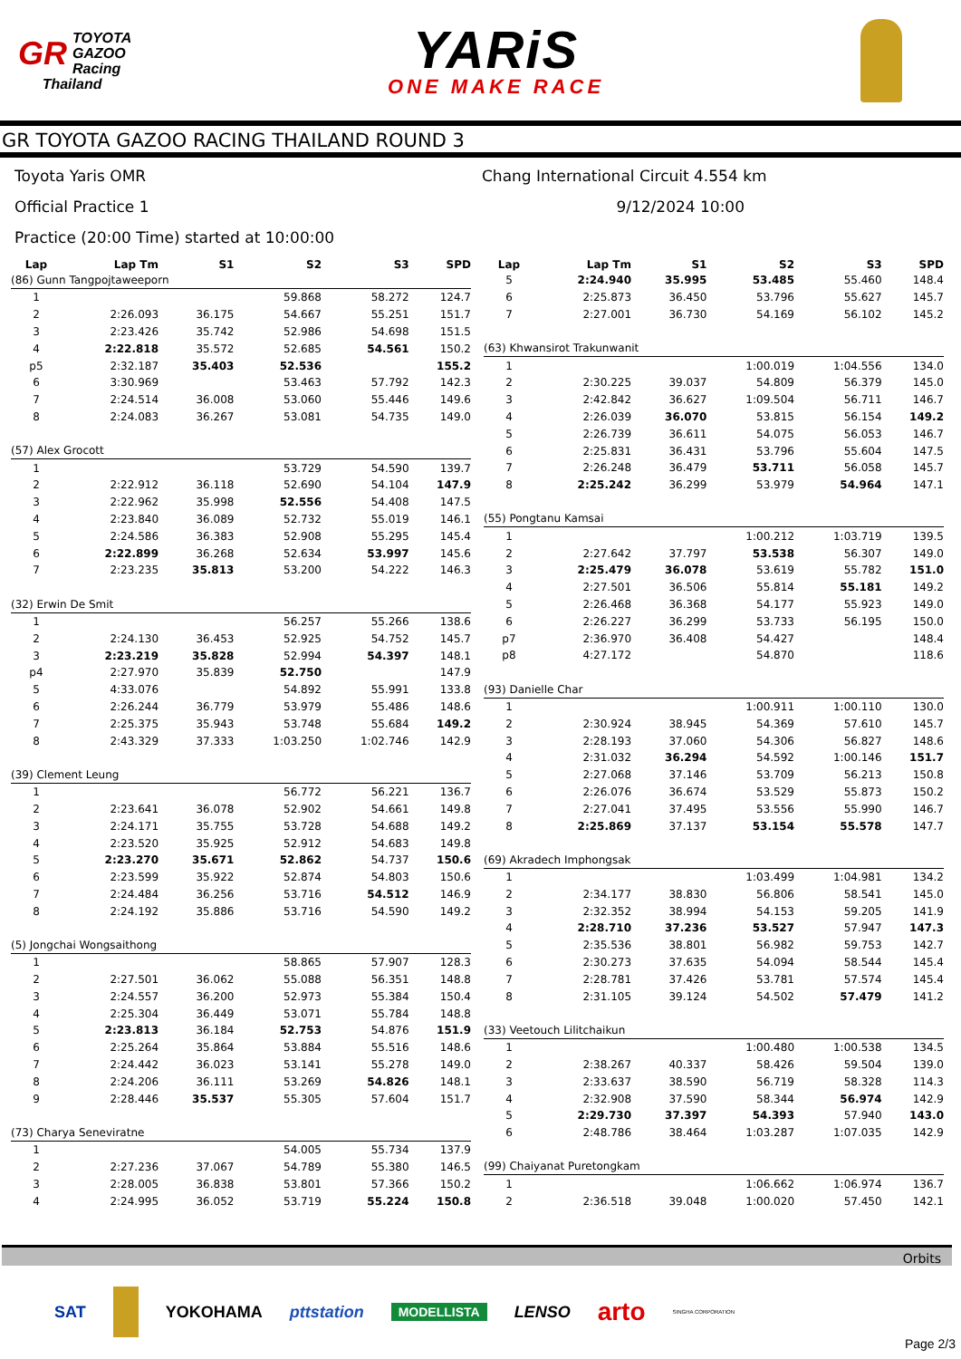GR TOYOTA
GAZOO
Racing
Thailand
YARiS
ONE MAKE RACE
GR TOYOTA GAZOO RACING THAILAND ROUND 3
Toyota Yaris OMR
Official Practice 1
Practice (20:00 Time) started at 10:00:00
Chang International Circuit 4.554 km
9/12/2024 10:00
| Lap | Lap Tm | S1 | S2 | S3 | SPD |
| --- | --- | --- | --- | --- | --- |
| (86) Gunn Tangpojtaweeporn | | | | | |
| 1 | | | 59.868 | 58.272 | 124.7 |
| 2 | 2:26.093 | 36.175 | 54.667 | 55.251 | 151.7 |
| 3 | 2:23.426 | 35.742 | 52.986 | 54.698 | 151.5 |
| 4 | 2:22.818 | 35.572 | 52.685 | 54.561 | 150.2 |
| p5 | 2:32.187 | 35.403 | 52.536 | | 155.2 |
| 6 | 3:30.969 | | 53.463 | 57.792 | 142.3 |
| 7 | 2:24.514 | 36.008 | 53.060 | 55.446 | 149.6 |
| 8 | 2:24.083 | 36.267 | 53.081 | 54.735 | 149.0 |
| (57) Alex Grocott | | | | | |
| 1 | | | 53.729 | 54.590 | 139.7 |
| 2 | 2:22.912 | 36.118 | 52.690 | 54.104 | 147.9 |
| 3 | 2:22.962 | 35.998 | 52.556 | 54.408 | 147.5 |
| 4 | 2:23.840 | 36.089 | 52.732 | 55.019 | 146.1 |
| 5 | 2:24.586 | 36.383 | 52.908 | 55.295 | 145.4 |
| 6 | 2:22.899 | 36.268 | 52.634 | 53.997 | 145.6 |
| 7 | 2:23.235 | 35.813 | 53.200 | 54.222 | 146.3 |
| (32) Erwin De Smit | | | | | |
| 1 | | | 56.257 | 55.266 | 138.6 |
| 2 | 2:24.130 | 36.453 | 52.925 | 54.752 | 145.7 |
| 3 | 2:23.219 | 35.828 | 52.994 | 54.397 | 148.1 |
| p4 | 2:27.970 | 35.839 | 52.750 | | 147.9 |
| 5 | 4:33.076 | | 54.892 | 55.991 | 133.8 |
| 6 | 2:26.244 | 36.779 | 53.979 | 55.486 | 148.6 |
| 7 | 2:25.375 | 35.943 | 53.748 | 55.684 | 149.2 |
| 8 | 2:43.329 | 37.333 | 1:03.250 | 1:02.746 | 142.9 |
| (39) Clement Leung | | | | | |
| 1 | | | 56.772 | 56.221 | 136.7 |
| 2 | 2:23.641 | 36.078 | 52.902 | 54.661 | 149.8 |
| 3 | 2:24.171 | 35.755 | 53.728 | 54.688 | 149.2 |
| 4 | 2:23.520 | 35.925 | 52.912 | 54.683 | 149.8 |
| 5 | 2:23.270 | 35.671 | 52.862 | 54.737 | 150.6 |
| 6 | 2:23.599 | 35.922 | 52.874 | 54.803 | 150.6 |
| 7 | 2:24.484 | 36.256 | 53.716 | 54.512 | 146.9 |
| 8 | 2:24.192 | 35.886 | 53.716 | 54.590 | 149.2 |
| (5) Jongchai Wongsaithong | | | | | |
| 1 | | | 58.865 | 57.907 | 128.3 |
| 2 | 2:27.501 | 36.062 | 55.088 | 56.351 | 148.8 |
| 3 | 2:24.557 | 36.200 | 52.973 | 55.384 | 150.4 |
| 4 | 2:25.304 | 36.449 | 53.071 | 55.784 | 148.8 |
| 5 | 2:23.813 | 36.184 | 52.753 | 54.876 | 151.9 |
| 6 | 2:25.264 | 35.864 | 53.884 | 55.516 | 148.6 |
| 7 | 2:24.442 | 36.023 | 53.141 | 55.278 | 149.0 |
| 8 | 2:24.206 | 36.111 | 53.269 | 54.826 | 148.1 |
| 9 | 2:28.446 | 35.537 | 55.305 | 57.604 | 151.7 |
| (73) Charya Seneviratne | | | | | |
| 1 | | | 54.005 | 55.734 | 137.9 |
| 2 | 2:27.236 | 37.067 | 54.789 | 55.380 | 146.5 |
| 3 | 2:28.005 | 36.838 | 53.801 | 57.366 | 150.2 |
| 4 | 2:24.995 | 36.052 | 53.719 | 55.224 | 150.8 |
| Lap | Lap Tm | S1 | S2 | S3 | SPD |
| --- | --- | --- | --- | --- | --- |
| 5 | 2:24.940 | 35.995 | 53.485 | 55.460 | 148.4 |
| 6 | 2:25.873 | 36.450 | 53.796 | 55.627 | 145.7 |
| 7 | 2:27.001 | 36.730 | 54.169 | 56.102 | 145.2 |
| (63) Khwansirot Trakunwanit | | | | | |
| 1 | | | 1:00.019 | 1:04.556 | 134.0 |
| 2 | 2:30.225 | 39.037 | 54.809 | 56.379 | 145.0 |
| 3 | 2:42.842 | 36.627 | 1:09.504 | 56.711 | 146.7 |
| 4 | 2:26.039 | 36.070 | 53.815 | 56.154 | 149.2 |
| 5 | 2:26.739 | 36.611 | 54.075 | 56.053 | 146.7 |
| 6 | 2:25.831 | 36.431 | 53.796 | 55.604 | 147.5 |
| 7 | 2:26.248 | 36.479 | 53.711 | 56.058 | 145.7 |
| 8 | 2:25.242 | 36.299 | 53.979 | 54.964 | 147.1 |
| (55) Pongtanu Kamsai | | | | | |
| 1 | | | 1:00.212 | 1:03.719 | 139.5 |
| 2 | 2:27.642 | 37.797 | 53.538 | 56.307 | 149.0 |
| 3 | 2:25.479 | 36.078 | 53.619 | 55.782 | 151.0 |
| 4 | 2:27.501 | 36.506 | 55.814 | 55.181 | 149.2 |
| 5 | 2:26.468 | 36.368 | 54.177 | 55.923 | 149.0 |
| 6 | 2:26.227 | 36.299 | 53.733 | 56.195 | 150.0 |
| p7 | 2:36.970 | 36.408 | 54.427 | | 148.4 |
| p8 | 4:27.172 | | 54.870 | | 118.6 |
| (93) Danielle Char | | | | | |
| 1 | | | 1:00.911 | 1:00.110 | 130.0 |
| 2 | 2:30.924 | 38.945 | 54.369 | 57.610 | 145.7 |
| 3 | 2:28.193 | 37.060 | 54.306 | 56.827 | 148.6 |
| 4 | 2:31.032 | 36.294 | 54.592 | 1:00.146 | 151.7 |
| 5 | 2:27.068 | 37.146 | 53.709 | 56.213 | 150.8 |
| 6 | 2:26.076 | 36.674 | 53.529 | 55.873 | 150.2 |
| 7 | 2:27.041 | 37.495 | 53.556 | 55.990 | 146.7 |
| 8 | 2:25.869 | 37.137 | 53.154 | 55.578 | 147.7 |
| (69) Akradech Imphongsak | | | | | |
| 1 | | | 1:03.499 | 1:04.981 | 134.2 |
| 2 | 2:34.177 | 38.830 | 56.806 | 58.541 | 145.0 |
| 3 | 2:32.352 | 38.994 | 54.153 | 59.205 | 141.9 |
| 4 | 2:28.710 | 37.236 | 53.527 | 57.947 | 147.3 |
| 5 | 2:35.536 | 38.801 | 56.982 | 59.753 | 142.7 |
| 6 | 2:30.273 | 37.635 | 54.094 | 58.544 | 145.4 |
| 7 | 2:28.781 | 37.426 | 53.781 | 57.574 | 145.4 |
| 8 | 2:31.105 | 39.124 | 54.502 | 57.479 | 141.2 |
| (33) Veetouch Lilitchaikun | | | | | |
| 1 | | | 1:00.480 | 1:00.538 | 134.5 |
| 2 | 2:38.267 | 40.337 | 58.426 | 59.504 | 139.0 |
| 3 | 2:33.637 | 38.590 | 56.719 | 58.328 | 114.3 |
| 4 | 2:32.908 | 37.590 | 58.344 | 56.974 | 142.9 |
| 5 | 2:29.730 | 37.397 | 54.393 | 57.940 | 143.0 |
| 6 | 2:48.786 | 38.464 | 1:03.287 | 1:07.035 | 142.9 |
| (99) Chaiyanat Puretongkam | | | | | |
| 1 | | | 1:06.662 | 1:06.974 | 136.7 |
| 2 | 2:36.518 | 39.048 | 1:00.020 | 57.450 | 142.1 |
Orbits
SAT YOKOHAMA pttstation MODELLISTA LENSO arto SINGHA CORPORATION
Page 2/3